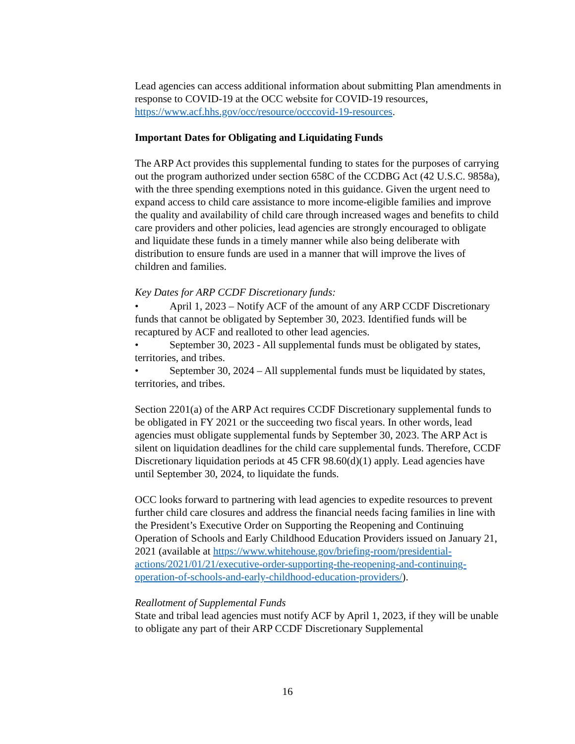Lead agencies can access additional information about submitting Plan amendments in response to COVID-19 at the OCC website for COVID-19 resources, https://www.acf.hhs.gov/occ/resource/occcovid-19-resources.
Important Dates for Obligating and Liquidating Funds
The ARP Act provides this supplemental funding to states for the purposes of carrying out the program authorized under section 658C of the CCDBG Act (42 U.S.C. 9858a), with the three spending exemptions noted in this guidance. Given the urgent need to expand access to child care assistance to more income-eligible families and improve the quality and availability of child care through increased wages and benefits to child care providers and other policies, lead agencies are strongly encouraged to obligate and liquidate these funds in a timely manner while also being deliberate with distribution to ensure funds are used in a manner that will improve the lives of children and families.
Key Dates for ARP CCDF Discretionary funds:
• April 1, 2023 – Notify ACF of the amount of any ARP CCDF Discretionary funds that cannot be obligated by September 30, 2023. Identified funds will be recaptured by ACF and realloted to other lead agencies.
• September 30, 2023 - All supplemental funds must be obligated by states, territories, and tribes.
• September 30, 2024 – All supplemental funds must be liquidated by states, territories, and tribes.
Section 2201(a) of the ARP Act requires CCDF Discretionary supplemental funds to be obligated in FY 2021 or the succeeding two fiscal years. In other words, lead agencies must obligate supplemental funds by September 30, 2023. The ARP Act is silent on liquidation deadlines for the child care supplemental funds. Therefore, CCDF Discretionary liquidation periods at 45 CFR 98.60(d)(1) apply. Lead agencies have until September 30, 2024, to liquidate the funds.
OCC looks forward to partnering with lead agencies to expedite resources to prevent further child care closures and address the financial needs facing families in line with the President’s Executive Order on Supporting the Reopening and Continuing Operation of Schools and Early Childhood Education Providers issued on January 21, 2021 (available at https://www.whitehouse.gov/briefing-room/presidential-actions/2021/01/21/executive-order-supporting-the-reopening-and-continuing-operation-of-schools-and-early-childhood-education-providers/).
Reallotment of Supplemental Funds
State and tribal lead agencies must notify ACF by April 1, 2023, if they will be unable to obligate any part of their ARP CCDF Discretionary Supplemental
16